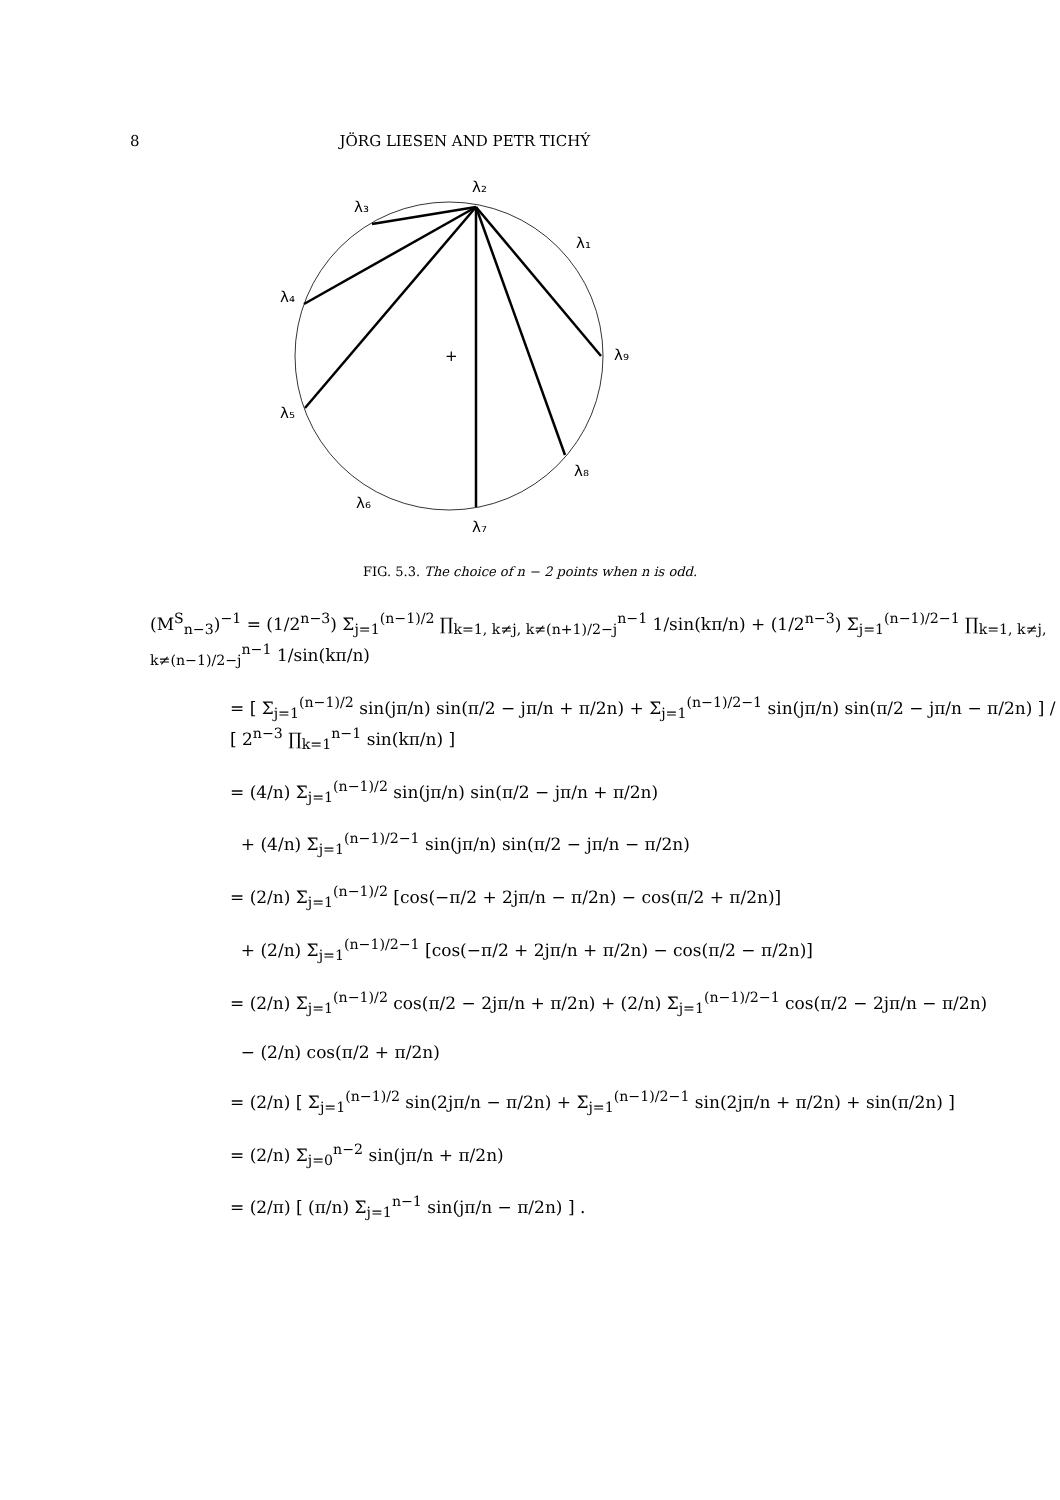8 JÖRG LIESEN AND PETR TICHÝ
λ₂
λ₃
λ₁
λ₄
λ₉
λ₅
λ₈
λ₆
λ₇
+
FIG. 5.3. The choice of n − 2 points when n is odd.
(M<sup>S</sup><sub>n−3</sub>)<sup>−1</sup> = (1/2<sup>n−3</sup>) Σ<sub>j=1</sub><sup>(n−1)/2</sup> ∏<sub>k=1, k≠j, k≠(n+1)/2−j</sub><sup>n−1</sup> 1/sin(kπ/n) + (1/2<sup>n−3</sup>) Σ<sub>j=1</sub><sup>(n−1)/2−1</sup> ∏<sub>k=1, k≠j, k≠(n−1)/2−j</sub><sup>n−1</sup> 1/sin(kπ/n)
= [ Σ<sub>j=1</sub><sup>(n−1)/2</sup> sin(jπ/n) sin(π/2 − jπ/n + π/2n) + Σ<sub>j=1</sub><sup>(n−1)/2−1</sup> sin(jπ/n) sin(π/2 − jπ/n − π/2n) ] / [ 2<sup>n−3</sup> ∏<sub>k=1</sub><sup>n−1</sup> sin(kπ/n) ]
= (4/n) Σ<sub>j=1</sub><sup>(n−1)/2</sup> sin(jπ/n) sin(π/2 − jπ/n + π/2n)
+ (4/n) Σ<sub>j=1</sub><sup>(n−1)/2−1</sup> sin(jπ/n) sin(π/2 − jπ/n − π/2n)
= (2/n) Σ<sub>j=1</sub><sup>(n−1)/2</sup> [cos(−π/2 + 2jπ/n − π/2n) − cos(π/2 + π/2n)]
+ (2/n) Σ<sub>j=1</sub><sup>(n−1)/2−1</sup> [cos(−π/2 + 2jπ/n + π/2n) − cos(π/2 − π/2n)]
= (2/n) Σ<sub>j=1</sub><sup>(n−1)/2</sup> cos(π/2 − 2jπ/n + π/2n) + (2/n) Σ<sub>j=1</sub><sup>(n−1)/2−1</sup> cos(π/2 − 2jπ/n − π/2n)
− (2/n) cos(π/2 + π/2n)
= (2/n) [ Σ<sub>j=1</sub><sup>(n−1)/2</sup> sin(2jπ/n − π/2n) + Σ<sub>j=1</sub><sup>(n−1)/2−1</sup> sin(2jπ/n + π/2n) + sin(π/2n) ]
= (2/n) Σ<sub>j=0</sub><sup>n−2</sup> sin(jπ/n + π/2n)
= (2/π) [ (π/n) Σ<sub>j=1</sub><sup>n−1</sup> sin(jπ/n − π/2n) ] .